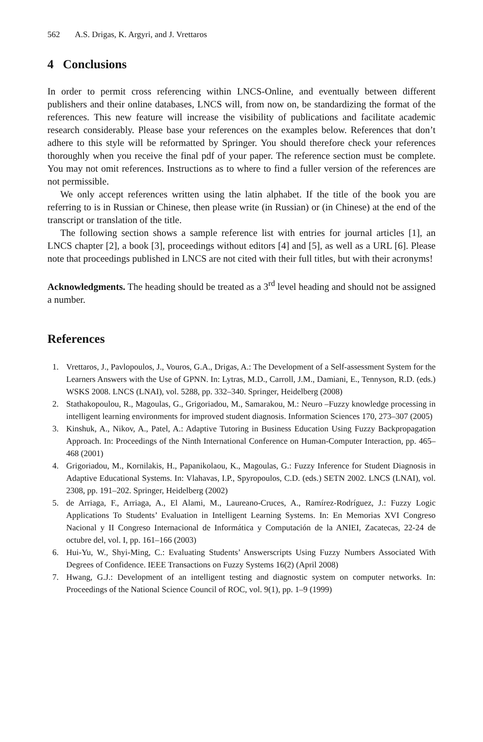562 A.S. Drigas, K. Argyri, and J. Vrettaros
4 Conclusions
In order to permit cross referencing within LNCS-Online, and eventually between different publishers and their online databases, LNCS will, from now on, be standardizing the format of the references. This new feature will increase the visibility of publications and facilitate academic research considerably. Please base your references on the examples below. References that don’t adhere to this style will be reformatted by Springer. You should therefore check your references thoroughly when you receive the final pdf of your paper. The reference section must be complete. You may not omit references. Instructions as to where to find a fuller version of the references are not permissible.
We only accept references written using the latin alphabet. If the title of the book you are referring to is in Russian or Chinese, then please write (in Russian) or (in Chinese) at the end of the transcript or translation of the title.
The following section shows a sample reference list with entries for journal articles [1], an LNCS chapter [2], a book [3], proceedings without editors [4] and [5], as well as a URL [6]. Please note that proceedings published in LNCS are not cited with their full titles, but with their acronyms!
Acknowledgments. The heading should be treated as a 3<sup>rd</sup> level heading and should not be assigned a number.
References
1. Vrettaros, J., Pavlopoulos, J., Vouros, G.A., Drigas, A.: The Development of a Self-assessment System for the Learners Answers with the Use of GPNN. In: Lytras, M.D., Carroll, J.M., Damiani, E., Tennyson, R.D. (eds.) WSKS 2008. LNCS (LNAI), vol. 5288, pp. 332–340. Springer, Heidelberg (2008)
2. Stathakopoulou, R., Magoulas, G., Grigoriadou, M., Samarakou, M.: Neuro –Fuzzy knowledge processing in intelligent learning environments for improved student diagnosis. Information Sciences 170, 273–307 (2005)
3. Kinshuk, A., Nikov, A., Patel, A.: Adaptive Tutoring in Business Education Using Fuzzy Backpropagation Approach. In: Proceedings of the Ninth International Conference on Human-Computer Interaction, pp. 465–468 (2001)
4. Grigoriadou, M., Kornilakis, H., Papanikolaou, K., Magoulas, G.: Fuzzy Inference for Student Diagnosis in Adaptive Educational Systems. In: Vlahavas, I.P., Spyropoulos, C.D. (eds.) SETN 2002. LNCS (LNAI), vol. 2308, pp. 191–202. Springer, Heidelberg (2002)
5. de Arriaga, F., Arriaga, A., El Alami, M., Laureano-Cruces, A., Ramírez-Rodríguez, J.: Fuzzy Logic Applications To Students’ Evaluation in Intelligent Learning Systems. In: En Memorias XVI Congreso Nacional y II Congreso Internacional de Informática y Computación de la ANIEI, Zacatecas, 22-24 de octubre del, vol. I, pp. 161–166 (2003)
6. Hui-Yu, W., Shyi-Ming, C.: Evaluating Students’ Answerscripts Using Fuzzy Numbers Associated With Degrees of Confidence. IEEE Transactions on Fuzzy Systems 16(2) (April 2008)
7. Hwang, G.J.: Development of an intelligent testing and diagnostic system on computer networks. In: Proceedings of the National Science Council of ROC, vol. 9(1), pp. 1–9 (1999)